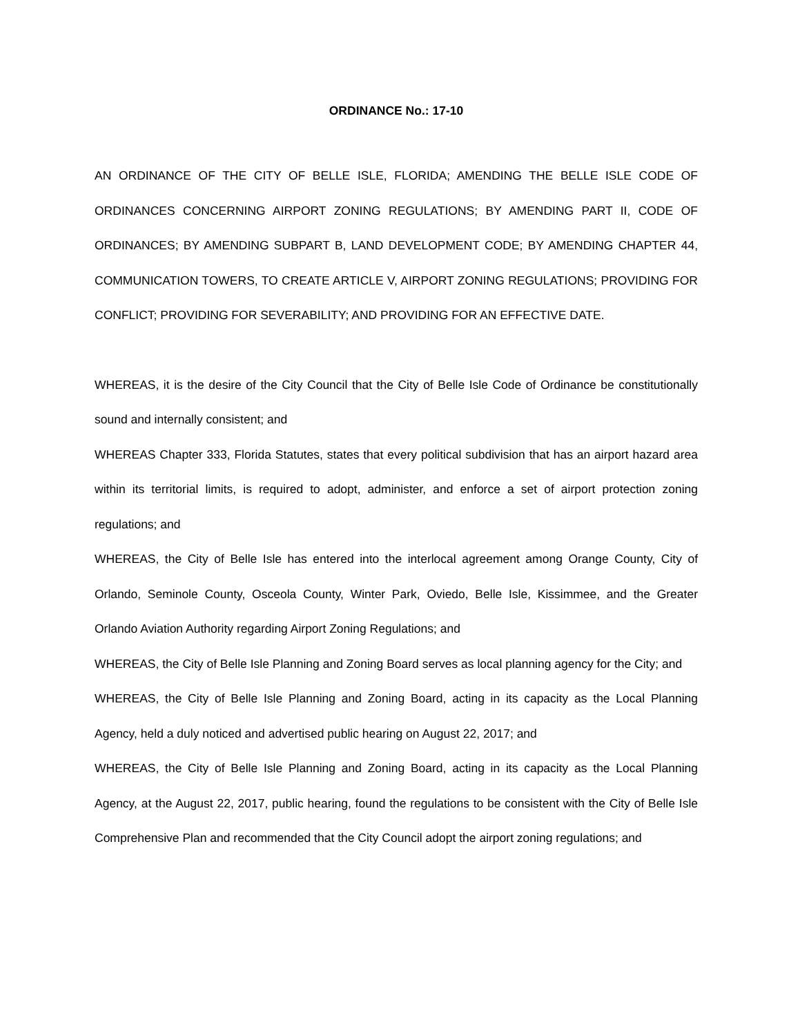ORDINANCE No.: 17-10
AN ORDINANCE OF THE CITY OF BELLE ISLE, FLORIDA; AMENDING THE BELLE ISLE CODE OF ORDINANCES CONCERNING AIRPORT ZONING REGULATIONS; BY AMENDING PART II, CODE OF ORDINANCES; BY AMENDING SUBPART B, LAND DEVELOPMENT CODE; BY AMENDING CHAPTER 44, COMMUNICATION TOWERS, TO CREATE ARTICLE V, AIRPORT ZONING REGULATIONS; PROVIDING FOR CONFLICT; PROVIDING FOR SEVERABILITY; AND PROVIDING FOR AN EFFECTIVE DATE.
WHEREAS, it is the desire of the City Council that the City of Belle Isle Code of Ordinance be constitutionally sound and internally consistent; and
WHEREAS Chapter 333, Florida Statutes, states that every political subdivision that has an airport hazard area within its territorial limits, is required to adopt, administer, and enforce a set of airport protection zoning regulations; and
WHEREAS, the City of Belle Isle has entered into the interlocal agreement among Orange County, City of Orlando, Seminole County, Osceola County, Winter Park, Oviedo, Belle Isle, Kissimmee, and the Greater Orlando Aviation Authority regarding Airport Zoning Regulations; and
WHEREAS, the City of Belle Isle Planning and Zoning Board serves as local planning agency for the City; and
WHEREAS, the City of Belle Isle Planning and Zoning Board, acting in its capacity as the Local Planning Agency, held a duly noticed and advertised public hearing on August 22, 2017; and
WHEREAS, the City of Belle Isle Planning and Zoning Board, acting in its capacity as the Local Planning Agency, at the August 22, 2017, public hearing, found the regulations to be consistent with the City of Belle Isle Comprehensive Plan and recommended that the City Council adopt the airport zoning regulations; and